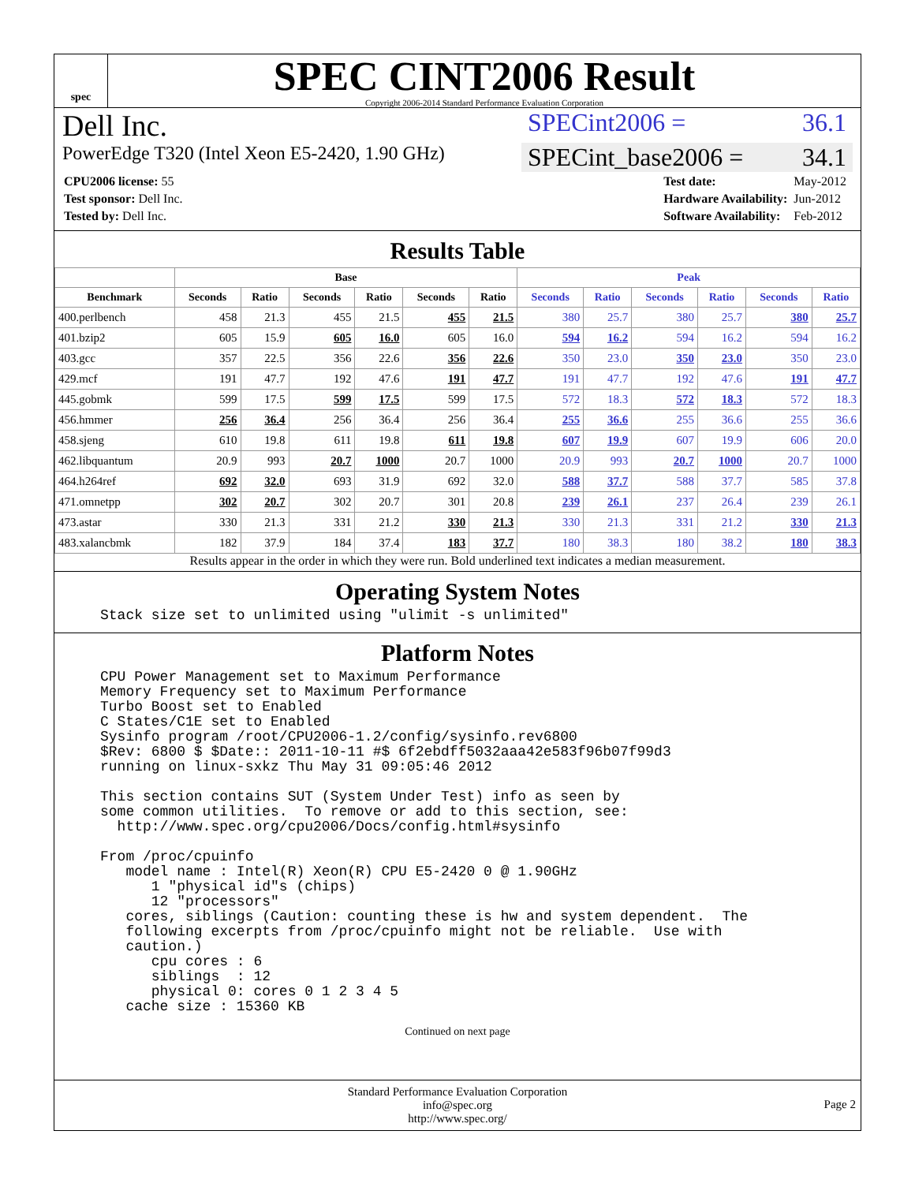spec
SPEC CINT2006 Result
Copyright 2006-2014 Standard Performance Evaluation Corporation
Dell Inc.
SPECint2006 = 36.1
PowerEdge T320 (Intel Xeon E5-2420, 1.90 GHz)
SPECint_base2006 = 34.1
| CPU2006 license: 55 |
| Test sponsor: Dell Inc. |
| Tested by: Dell Inc. |
| Test date: | May-2012 |
| Hardware Availability: | Jun-2012 |
| Software Availability: | Feb-2012 |
Results Table
| | Base | | | | | | Peak | | | | | |
| --- | --- | --- | --- | --- | --- | --- | --- | --- | --- | --- | --- | --- |
| Benchmark | Seconds | Ratio | Seconds | Ratio | Seconds | Ratio | Seconds | Ratio | Seconds | Ratio | Seconds | Ratio |
| 400.perlbench | 458 | 21.3 | 455 | 21.5 | 455 | 21.5 | 380 | 25.7 | 380 | 25.7 | 380 | 25.7 |
| 401.bzip2 | 605 | 15.9 | 605 | 16.0 | 605 | 16.0 | 594 | 16.2 | 594 | 16.2 | 594 | 16.2 |
| 403.gcc | 357 | 22.5 | 356 | 22.6 | 356 | 22.6 | 350 | 23.0 | 350 | 23.0 | 350 | 23.0 |
| 429.mcf | 191 | 47.7 | 192 | 47.6 | 191 | 47.7 | 191 | 47.7 | 192 | 47.6 | 191 | 47.7 |
| 445.gobmk | 599 | 17.5 | 599 | 17.5 | 599 | 17.5 | 572 | 18.3 | 572 | 18.3 | 572 | 18.3 |
| 456.hmmer | 256 | 36.4 | 256 | 36.4 | 256 | 36.4 | 255 | 36.6 | 255 | 36.6 | 255 | 36.6 |
| 458.sjeng | 610 | 19.8 | 611 | 19.8 | 611 | 19.8 | 607 | 19.9 | 607 | 19.9 | 606 | 20.0 |
| 462.libquantum | 20.9 | 993 | 20.7 | 1000 | 20.7 | 1000 | 20.9 | 993 | 20.7 | 1000 | 20.7 | 1000 |
| 464.h264ref | 692 | 32.0 | 693 | 31.9 | 692 | 32.0 | 588 | 37.7 | 588 | 37.7 | 585 | 37.8 |
| 471.omnetpp | 302 | 20.7 | 302 | 20.7 | 301 | 20.8 | 239 | 26.1 | 237 | 26.4 | 239 | 26.1 |
| 473.astar | 330 | 21.3 | 331 | 21.2 | 330 | 21.3 | 330 | 21.3 | 331 | 21.2 | 330 | 21.3 |
| 483.xalancbmk | 182 | 37.9 | 184 | 37.4 | 183 | 37.7 | 180 | 38.3 | 180 | 38.2 | 180 | 38.3 |
Results appear in the order in which they were run. Bold underlined text indicates a median measurement.
Operating System Notes
Stack size set to unlimited using "ulimit -s unlimited"
Platform Notes
CPU Power Management set to Maximum Performance
Memory Frequency set to Maximum Performance
Turbo Boost set to Enabled
C States/C1E set to Enabled
Sysinfo program /root/CPU2006-1.2/config/sysinfo.rev6800
$Rev: 6800 $ $Date:: 2011-10-11 #$ 6f2ebdff5032aaa42e583f96b07f99d3
running on linux-sxkz Thu May 31 09:05:46 2012

This section contains SUT (System Under Test) info as seen by
some common utilities.  To remove or add to this section, see:
  http://www.spec.org/cpu2006/Docs/config.html#sysinfo

From /proc/cpuinfo
   model name : Intel(R) Xeon(R) CPU E5-2420 0 @ 1.90GHz
      1 "physical id"s (chips)
      12 "processors"
   cores, siblings (Caution: counting these is hw and system dependent.  The
   following excerpts from /proc/cpuinfo might not be reliable.  Use with
   caution.)
      cpu cores : 6
      siblings  : 12
      physical 0: cores 0 1 2 3 4 5
   cache size : 15360 KB
Continued on next page
Standard Performance Evaluation Corporation
info@spec.org
http://www.spec.org/
Page 2